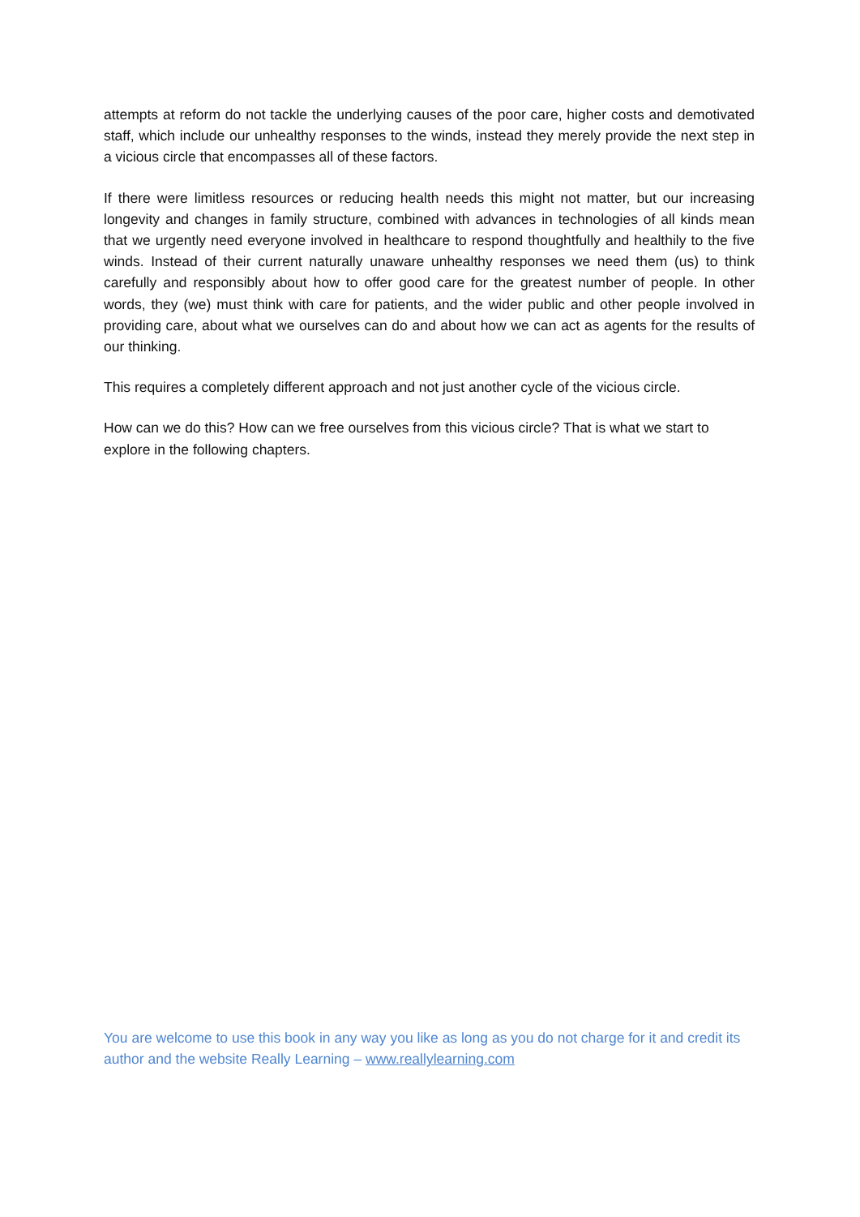attempts at reform do not tackle the underlying causes of the poor care, higher costs and demotivated staff, which include our unhealthy responses to the winds, instead they merely provide the next step in a vicious circle that encompasses all of these factors.
If there were limitless resources or reducing health needs this might not matter, but our increasing longevity and changes in family structure, combined with advances in technologies of all kinds mean that we urgently need everyone involved in healthcare to respond thoughtfully and healthily to the five winds. Instead of their current naturally unaware unhealthy responses we need them (us) to think carefully and responsibly about how to offer good care for the greatest number of people. In other words, they (we) must think with care for patients, and the wider public and other people involved in providing care, about what we ourselves can do and about how we can act as agents for the results of our thinking.
This requires a completely different approach and not just another cycle of the vicious circle.
How can we do this? How can we free ourselves from this vicious circle? That is what we start to explore in the following chapters.
You are welcome to use this book in any way you like as long as you do not charge for it and credit its author and the website Really Learning – www.reallylearning.com